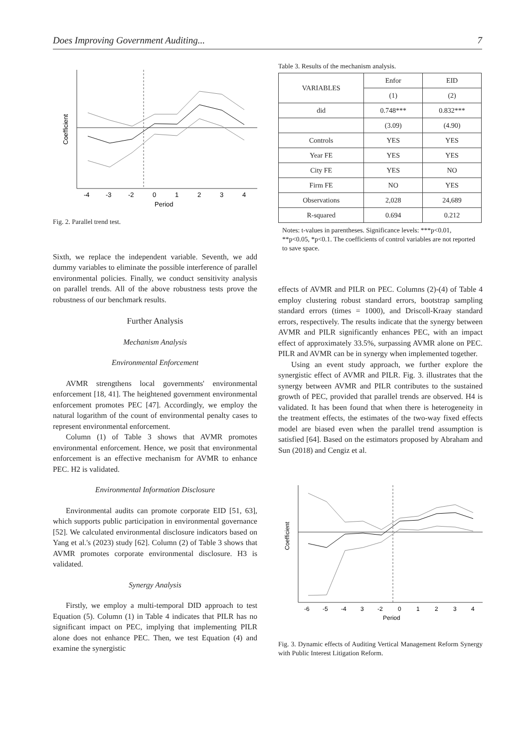Does Improving Government Auditing... 7
-4
-3
-2
0
1
2
3
4
Period
Coefficient
Fig. 2. Parallel trend test.
Sixth, we replace the independent variable. Seventh, we add dummy variables to eliminate the possible interference of parallel environmental policies. Finally, we conduct sensitivity analysis on parallel trends. All of the above robustness tests prove the robustness of our benchmark results.
Further Analysis
Mechanism Analysis
Environmental Enforcement
AVMR strengthens local governments' environmental enforcement [18, 41]. The heightened government environmental enforcement promotes PEC [47]. Accordingly, we employ the natural logarithm of the count of environmental penalty cases to represent environmental enforcement.
Column (1) of Table 3 shows that AVMR promotes environmental enforcement. Hence, we posit that environmental enforcement is an effective mechanism for AVMR to enhance PEC. H2 is validated.
Environmental Information Disclosure
Environmental audits can promote corporate EID [51, 63], which supports public participation in environmental governance [52]. We calculated environmental disclosure indicators based on Yang et al.'s (2023) study [62]. Column (2) of Table 3 shows that AVMR promotes corporate environmental disclosure. H3 is validated.
Synergy Analysis
Firstly, we employ a multi-temporal DID approach to test Equation (5). Column (1) in Table 4 indicates that PILR has no significant impact on PEC, implying that implementing PILR alone does not enhance PEC. Then, we test Equation (4) and examine the synergistic
Table 3. Results of the mechanism analysis.
| VARIABLES | Enfor | EID |
| --- | --- | --- |
| | (1) | (2) |
| did | 0.748*** | 0.832*** |
| | (3.09) | (4.90) |
| Controls | YES | YES |
| Year FE | YES | YES |
| City FE | YES | NO |
| Firm FE | NO | YES |
| Observations | 2,028 | 24,689 |
| R-squared | 0.694 | 0.212 |
Notes: t-values in parentheses. Significance levels: ***p<0.01, **p<0.05, *p<0.1. The coefficients of control variables are not reported to save space.
effects of AVMR and PILR on PEC. Columns (2)-(4) of Table 4 employ clustering robust standard errors, bootstrap sampling standard errors (times = 1000), and Driscoll-Kraay standard errors, respectively. The results indicate that the synergy between AVMR and PILR significantly enhances PEC, with an impact effect of approximately 33.5%, surpassing AVMR alone on PEC. PILR and AVMR can be in synergy when implemented together.
Using an event study approach, we further explore the synergistic effect of AVMR and PILR. Fig. 3. illustrates that the synergy between AVMR and PILR contributes to the sustained growth of PEC, provided that parallel trends are observed. H4 is validated. It has been found that when there is heterogeneity in the treatment effects, the estimates of the two-way fixed effects model are biased even when the parallel trend assumption is satisfied [64]. Based on the estimators proposed by Abraham and Sun (2018) and Cengiz et al.
-6
-5
-4
3
-2
0
1
2
3
4
Period
Coefficient
Fig. 3. Dynamic effects of Auditing Vertical Management Reform Synergy with Public Interest Litigation Reform.